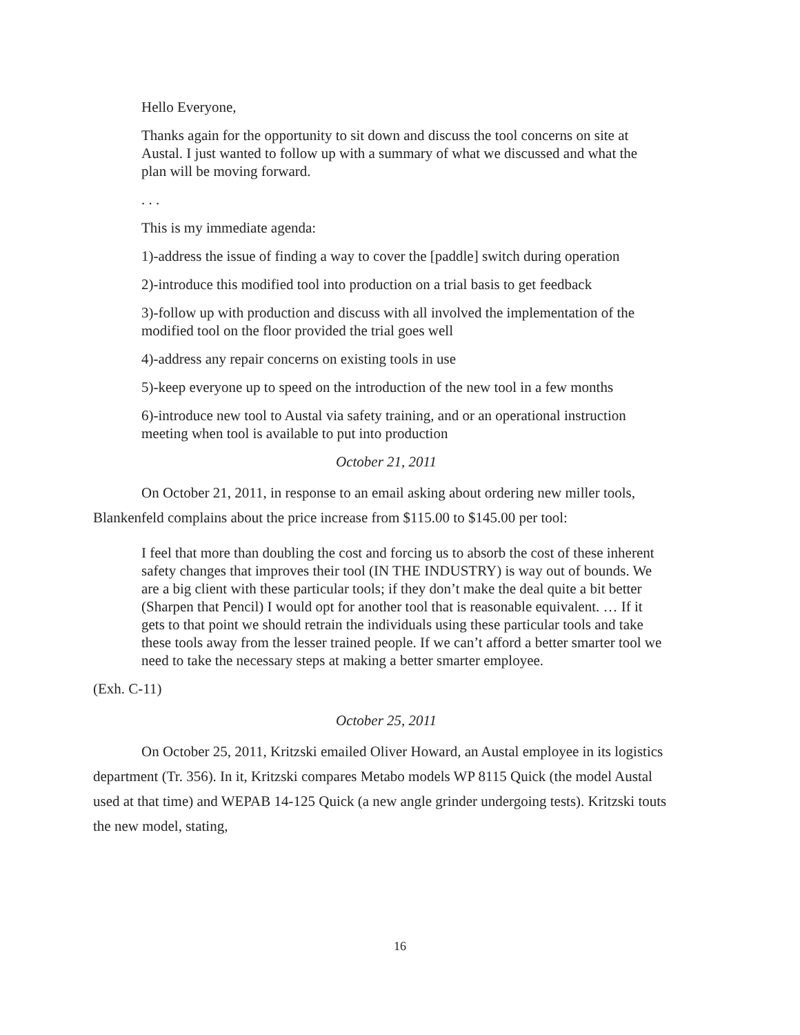Hello Everyone,
Thanks again for the opportunity to sit down and discuss the tool concerns on site at Austal. I just wanted to follow up with a summary of what we discussed and what the plan will be moving forward.
. . .
This is my immediate agenda:
1)-address the issue of finding a way to cover the [paddle] switch during operation
2)-introduce this modified tool into production on a trial basis to get feedback
3)-follow up with production and discuss with all involved the implementation of the modified tool on the floor provided the trial goes well
4)-address any repair concerns on existing tools in use
5)-keep everyone up to speed on the introduction of the new tool in a few months
6)-introduce new tool to Austal via safety training, and or an operational instruction meeting when tool is available to put into production
October 21, 2011
On October 21, 2011, in response to an email asking about ordering new miller tools, Blankenfeld complains about the price increase from $115.00 to $145.00 per tool:
I feel that more than doubling the cost and forcing us to absorb the cost of these inherent safety changes that improves their tool (IN THE INDUSTRY) is way out of bounds. We are a big client with these particular tools; if they don’t make the deal quite a bit better (Sharpen that Pencil) I would opt for another tool that is reasonable equivalent. … If it gets to that point we should retrain the individuals using these particular tools and take these tools away from the lesser trained people. If we can’t afford a better smarter tool we need to take the necessary steps at making a better smarter employee.
(Exh. C-11)
October 25, 2011
On October 25, 2011, Kritzski emailed Oliver Howard, an Austal employee in its logistics department (Tr. 356). In it, Kritzski compares Metabo models WP 8115 Quick (the model Austal used at that time) and WEPAB 14-125 Quick (a new angle grinder undergoing tests). Kritzski touts the new model, stating,
16